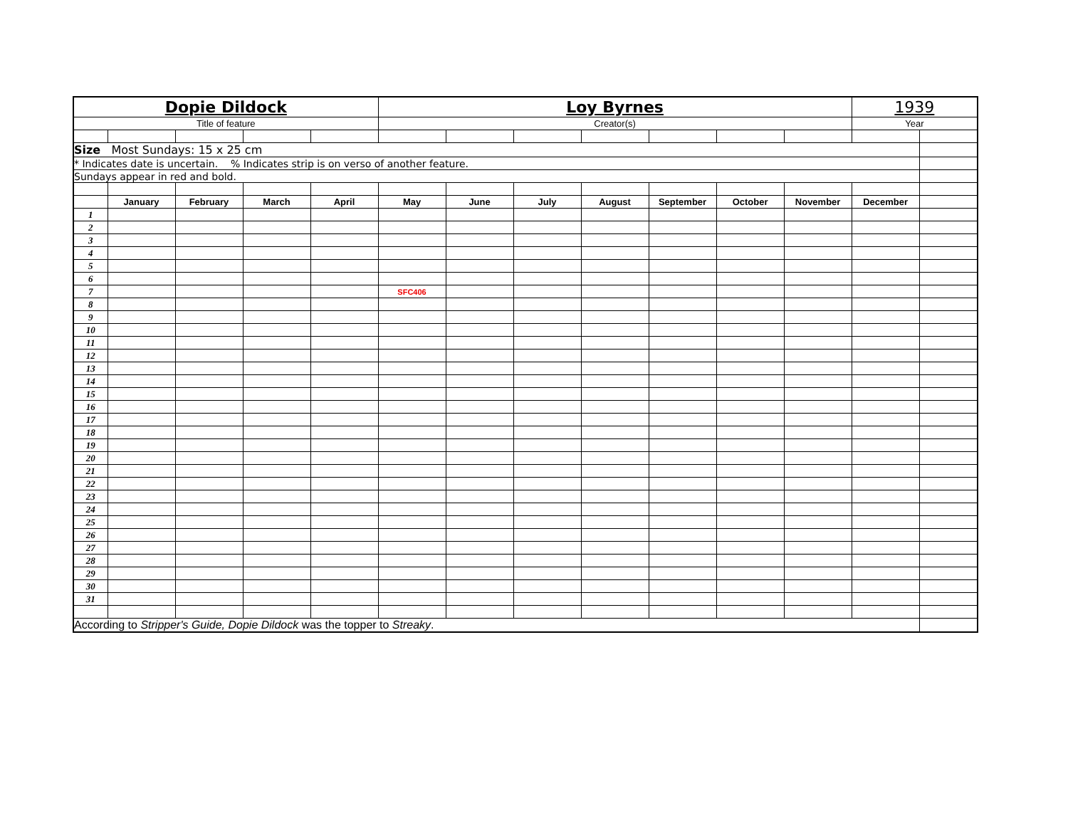| Dopie Dildock | | | | | Loy Byrnes | | | | | | | 1939 | |
| Title of feature | | | | | Creator(s) | | | | | | | Year | |
| Size Most Sundays: 15 x 25 cm | | | | | | | | | | | | | |
| * Indicates date is uncertain. % Indicates strip is on verso of another feature. | | | | | | | | | | | | | |
| Sundays appear in red and bold. | | | | | | | | | | | | | |
| | January | February | March | April | May | June | July | August | September | October | November | December | |
| 1 | | | | | | | | | | | | | |
| 2 | | | | | | | | | | | | | |
| 3 | | | | | | | | | | | | | |
| 4 | | | | | | | | | | | | | |
| 5 | | | | | | | | | | | | | |
| 6 | | | | | | | | | | | | | |
| 7 | | | | | SFC406 | | | | | | | | |
| 8 | | | | | | | | | | | | | |
| 9 | | | | | | | | | | | | | |
| 10 | | | | | | | | | | | | | |
| 11 | | | | | | | | | | | | | |
| 12 | | | | | | | | | | | | | |
| 13 | | | | | | | | | | | | | |
| 14 | | | | | | | | | | | | | |
| 15 | | | | | | | | | | | | | |
| 16 | | | | | | | | | | | | | |
| 17 | | | | | | | | | | | | | |
| 18 | | | | | | | | | | | | | |
| 19 | | | | | | | | | | | | | |
| 20 | | | | | | | | | | | | | |
| 21 | | | | | | | | | | | | | |
| 22 | | | | | | | | | | | | | |
| 23 | | | | | | | | | | | | | |
| 24 | | | | | | | | | | | | | |
| 25 | | | | | | | | | | | | | |
| 26 | | | | | | | | | | | | | |
| 27 | | | | | | | | | | | | | |
| 28 | | | | | | | | | | | | | |
| 29 | | | | | | | | | | | | | |
| 30 | | | | | | | | | | | | | |
| 31 | | | | | | | | | | | | | |
| According to Stripper's Guide, Dopie Dildock was the topper to Streaky . | | | | | | | | | | | | | |